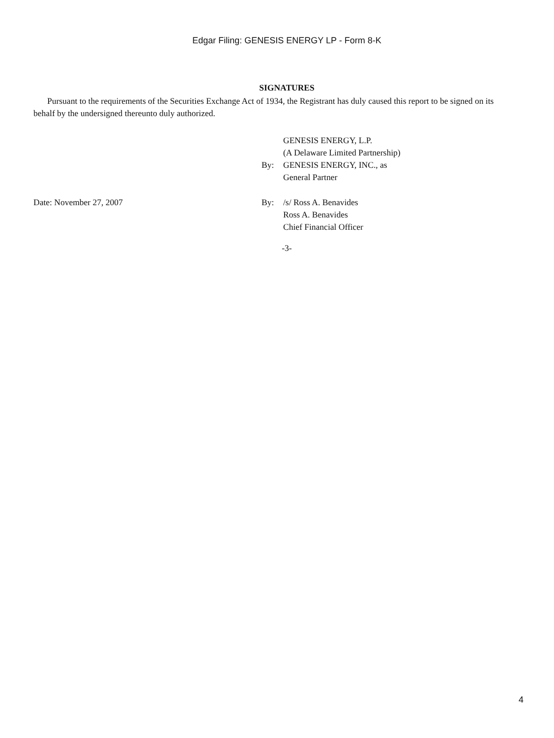Edgar Filing: GENESIS ENERGY LP - Form 8-K
SIGNATURES
Pursuant to the requirements of the Securities Exchange Act of 1934, the Registrant has duly caused this report to be signed on its behalf by the undersigned thereunto duly authorized.
GENESIS ENERGY, L.P.
(A Delaware Limited Partnership)
By: GENESIS ENERGY, INC., as
General Partner
Date: November 27, 2007 By: /s/ Ross A. Benavides
Ross A. Benavides
Chief Financial Officer
-3-
4